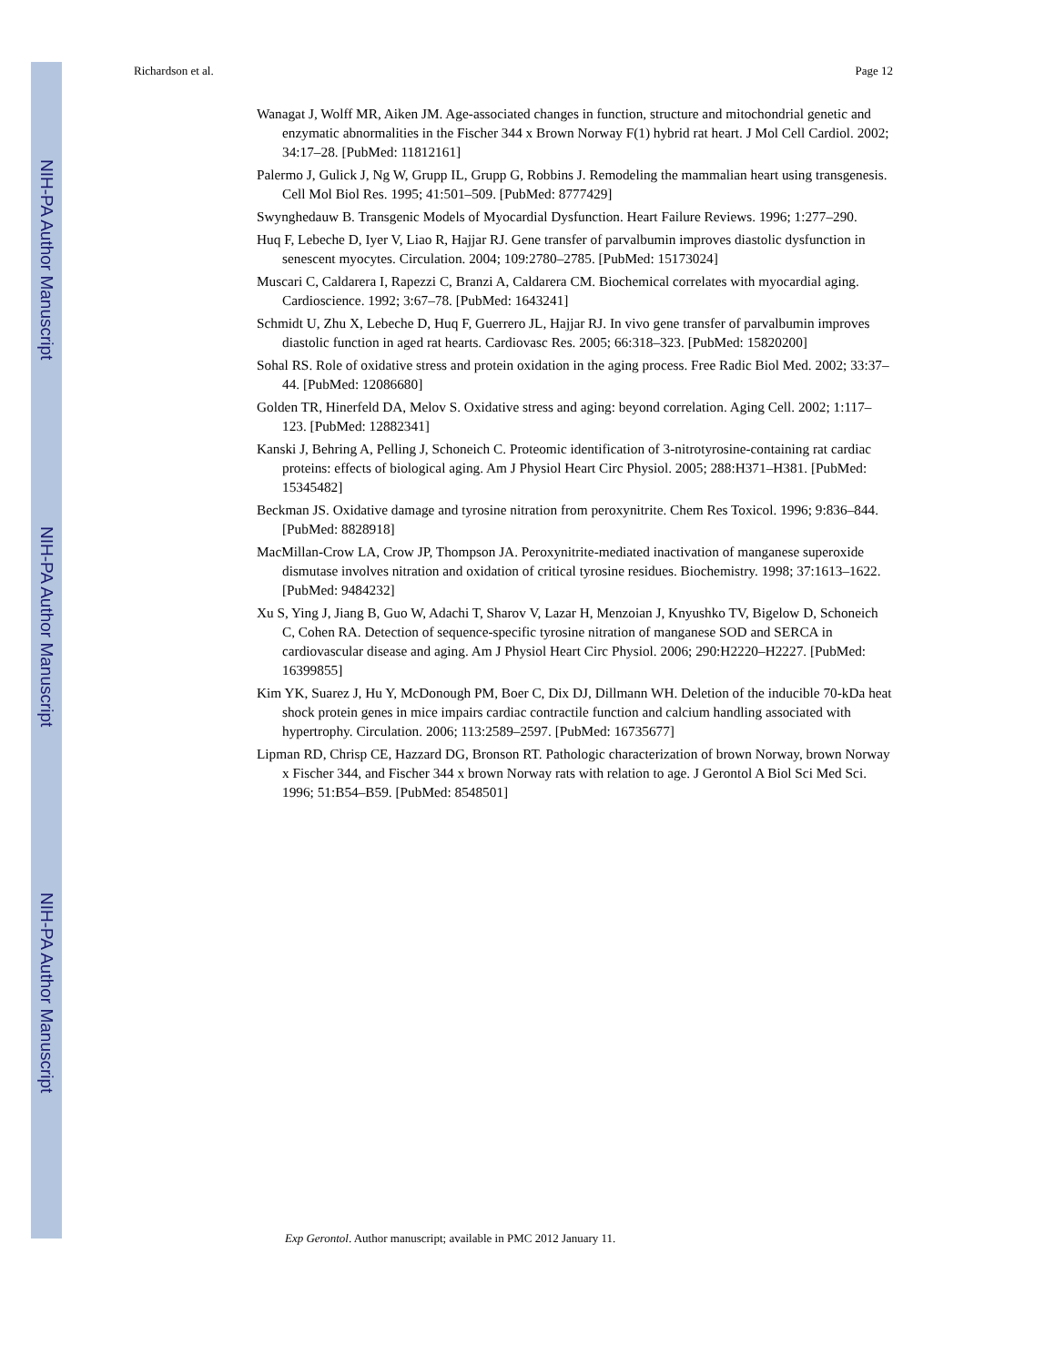NIH-PA Author Manuscript
NIH-PA Author Manuscript
NIH-PA Author Manuscript
Richardson et al. Page 12
Wanagat J, Wolff MR, Aiken JM. Age-associated changes in function, structure and mitochondrial genetic and enzymatic abnormalities in the Fischer 344 x Brown Norway F(1) hybrid rat heart. J Mol Cell Cardiol. 2002; 34:17–28. [PubMed: 11812161]
Palermo J, Gulick J, Ng W, Grupp IL, Grupp G, Robbins J. Remodeling the mammalian heart using transgenesis. Cell Mol Biol Res. 1995; 41:501–509. [PubMed: 8777429]
Swynghedauw B. Transgenic Models of Myocardial Dysfunction. Heart Failure Reviews. 1996; 1:277–290.
Huq F, Lebeche D, Iyer V, Liao R, Hajjar RJ. Gene transfer of parvalbumin improves diastolic dysfunction in senescent myocytes. Circulation. 2004; 109:2780–2785. [PubMed: 15173024]
Muscari C, Caldarera I, Rapezzi C, Branzi A, Caldarera CM. Biochemical correlates with myocardial aging. Cardioscience. 1992; 3:67–78. [PubMed: 1643241]
Schmidt U, Zhu X, Lebeche D, Huq F, Guerrero JL, Hajjar RJ. In vivo gene transfer of parvalbumin improves diastolic function in aged rat hearts. Cardiovasc Res. 2005; 66:318–323. [PubMed: 15820200]
Sohal RS. Role of oxidative stress and protein oxidation in the aging process. Free Radic Biol Med. 2002; 33:37–44. [PubMed: 12086680]
Golden TR, Hinerfeld DA, Melov S. Oxidative stress and aging: beyond correlation. Aging Cell. 2002; 1:117–123. [PubMed: 12882341]
Kanski J, Behring A, Pelling J, Schoneich C. Proteomic identification of 3-nitrotyrosine-containing rat cardiac proteins: effects of biological aging. Am J Physiol Heart Circ Physiol. 2005; 288:H371–H381. [PubMed: 15345482]
Beckman JS. Oxidative damage and tyrosine nitration from peroxynitrite. Chem Res Toxicol. 1996; 9:836–844. [PubMed: 8828918]
MacMillan-Crow LA, Crow JP, Thompson JA. Peroxynitrite-mediated inactivation of manganese superoxide dismutase involves nitration and oxidation of critical tyrosine residues. Biochemistry. 1998; 37:1613–1622. [PubMed: 9484232]
Xu S, Ying J, Jiang B, Guo W, Adachi T, Sharov V, Lazar H, Menzoian J, Knyushko TV, Bigelow D, Schoneich C, Cohen RA. Detection of sequence-specific tyrosine nitration of manganese SOD and SERCA in cardiovascular disease and aging. Am J Physiol Heart Circ Physiol. 2006; 290:H2220–H2227. [PubMed: 16399855]
Kim YK, Suarez J, Hu Y, McDonough PM, Boer C, Dix DJ, Dillmann WH. Deletion of the inducible 70-kDa heat shock protein genes in mice impairs cardiac contractile function and calcium handling associated with hypertrophy. Circulation. 2006; 113:2589–2597. [PubMed: 16735677]
Lipman RD, Chrisp CE, Hazzard DG, Bronson RT. Pathologic characterization of brown Norway, brown Norway x Fischer 344, and Fischer 344 x brown Norway rats with relation to age. J Gerontol A Biol Sci Med Sci. 1996; 51:B54–B59. [PubMed: 8548501]
Exp Gerontol. Author manuscript; available in PMC 2012 January 11.